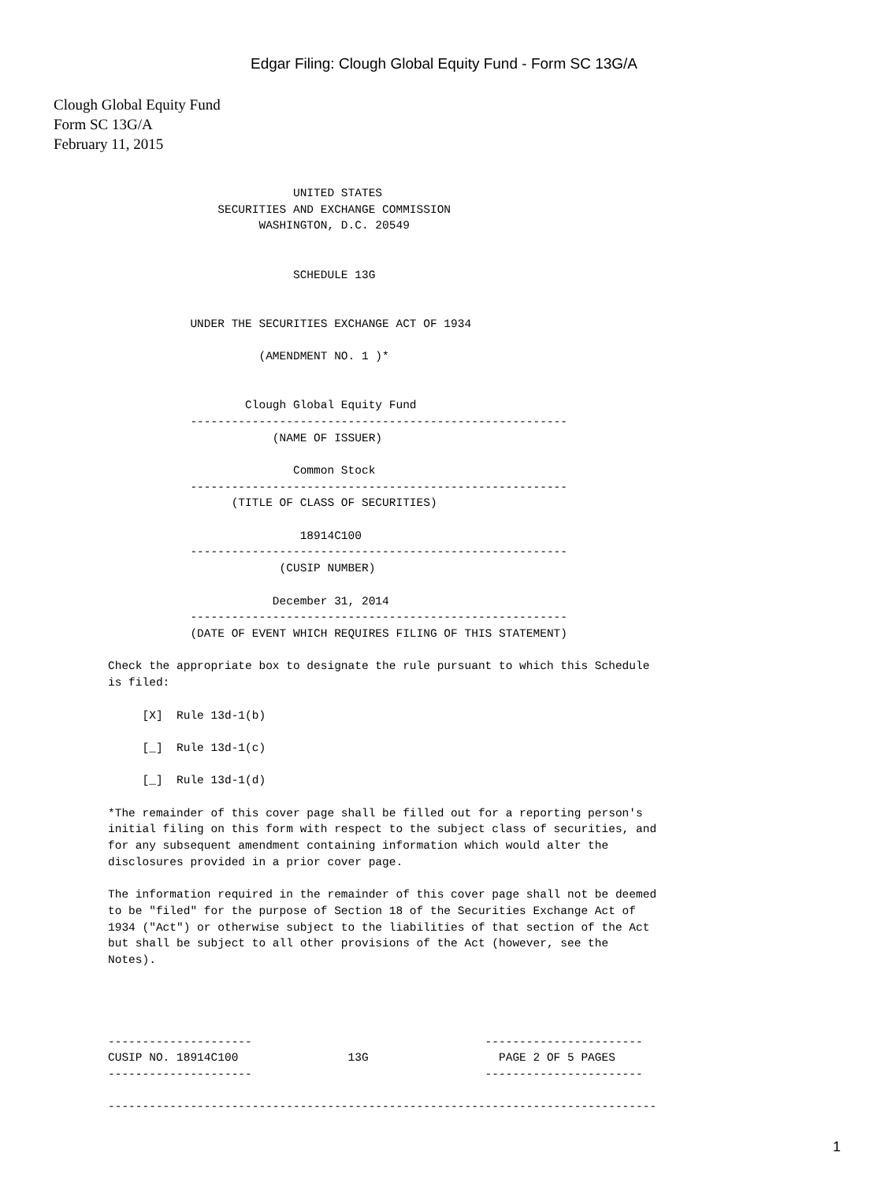Edgar Filing: Clough Global Equity Fund - Form SC 13G/A
Clough Global Equity Fund
Form SC 13G/A
February 11, 2015
                           UNITED STATES
                SECURITIES AND EXCHANGE COMMISSION
                      WASHINGTON, D.C. 20549


                           SCHEDULE 13G


            UNDER THE SECURITIES EXCHANGE ACT OF 1934

                      (AMENDMENT NO. 1 )*


                    Clough Global Equity Fund
            -------------------------------------------------------
                        (NAME OF ISSUER)

                           Common Stock
            -------------------------------------------------------
                  (TITLE OF CLASS OF SECURITIES)

                            18914C100
            -------------------------------------------------------
                         (CUSIP NUMBER)

                        December 31, 2014
            -------------------------------------------------------
            (DATE OF EVENT WHICH REQUIRES FILING OF THIS STATEMENT)

Check the appropriate box to designate the rule pursuant to which this Schedule
is filed:

     [X]  Rule 13d-1(b)

     [_]  Rule 13d-1(c)

     [_]  Rule 13d-1(d)

*The remainder of this cover page shall be filled out for a reporting person's
initial filing on this form with respect to the subject class of securities, and
for any subsequent amendment containing information which would alter the
disclosures provided in a prior cover page.

The information required in the remainder of this cover page shall not be deemed
to be "filed" for the purpose of Section 18 of the Securities Exchange Act of
1934 ("Act") or otherwise subject to the liabilities of that section of the Act
but shall be subject to all other provisions of the Act (however, see the
Notes).




---------------------                                  -----------------------
CUSIP NO. 18914C100                13G                   PAGE 2 OF 5 PAGES
---------------------                                  -----------------------

--------------------------------------------------------------------------------
1